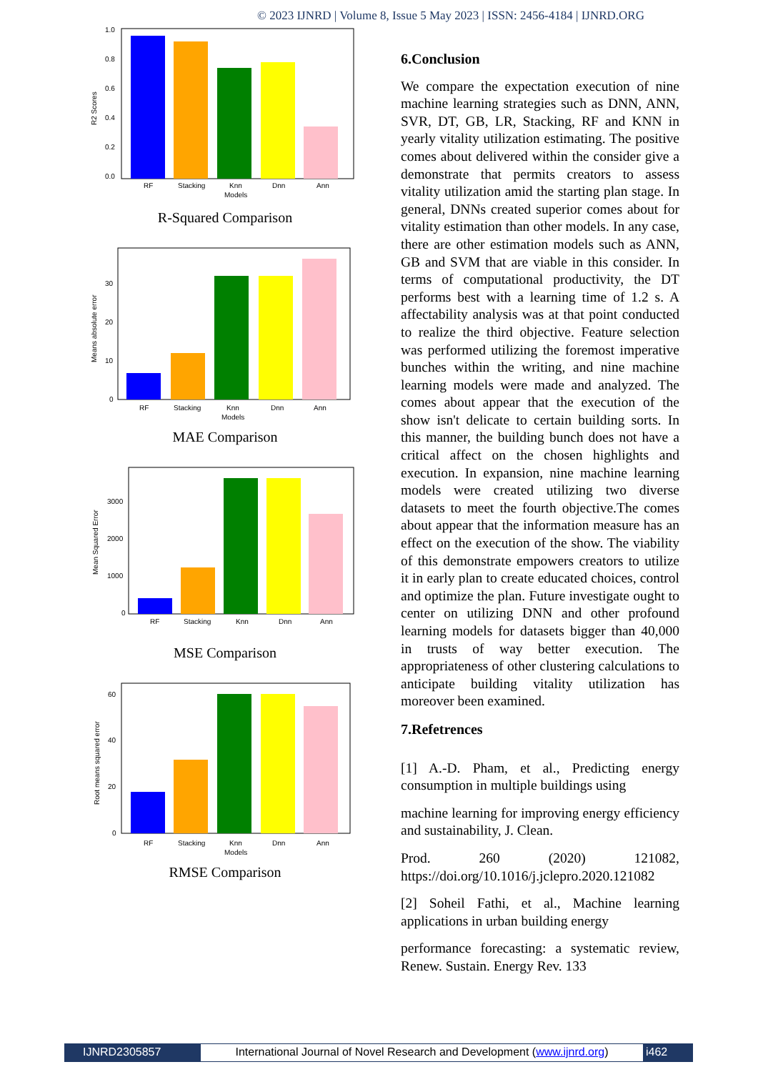© 2023 IJNRD | Volume 8, Issue 5 May 2023 | ISSN: 2456-4184 | IJNRD.ORG
0.0
0.2
0.4
0.6
0.8
1.0
RF
Stacking
Knn
Dnn
Ann
Models
R2 Scores
R-Squared Comparison
0
10
20
30
RF
Stacking
Knn
Dnn
Ann
Models
Means absolute error
MAE Comparison
0
1000
2000
3000
RF
Stacking
Knn
Dnn
Ann
Mean Squared Error
MSE Comparison
0
20
40
60
RF
Stacking
Knn
Dnn
Ann
Models
Root means squared error
RMSE Comparison
6.Conclusion
We compare the expectation execution of nine machine learning strategies such as DNN, ANN, SVR, DT, GB, LR, Stacking, RF and KNN in yearly vitality utilization estimating. The positive comes about delivered within the consider give a demonstrate that permits creators to assess vitality utilization amid the starting plan stage. In general, DNNs created superior comes about for vitality estimation than other models. In any case, there are other estimation models such as ANN, GB and SVM that are viable in this consider. In terms of computational productivity, the DT performs best with a learning time of 1.2 s. A affectability analysis was at that point conducted to realize the third objective. Feature selection was performed utilizing the foremost imperative bunches within the writing, and nine machine learning models were made and analyzed. The comes about appear that the execution of the show isn't delicate to certain building sorts. In this manner, the building bunch does not have a critical affect on the chosen highlights and execution. In expansion, nine machine learning models were created utilizing two diverse datasets to meet the fourth objective.The comes about appear that the information measure has an effect on the execution of the show. The viability of this demonstrate empowers creators to utilize it in early plan to create educated choices, control and optimize the plan. Future investigate ought to center on utilizing DNN and other profound learning models for datasets bigger than 40,000 in trusts of way better execution. The appropriateness of other clustering calculations to anticipate building vitality utilization has moreover been examined.
7.Refetrences
[1] A.-D. Pham, et al., Predicting energy consumption in multiple buildings using
machine learning for improving energy efficiency and sustainability, J. Clean.
Prod. 260 (2020) 121082, https://doi.org/10.1016/j.jclepro.2020.121082
[2] Soheil Fathi, et al., Machine learning applications in urban building energy
performance forecasting: a systematic review, Renew. Sustain. Energy Rev. 133
IJNRD2305857 International Journal of Novel Research and Development (www.ijnrd.org)
i462